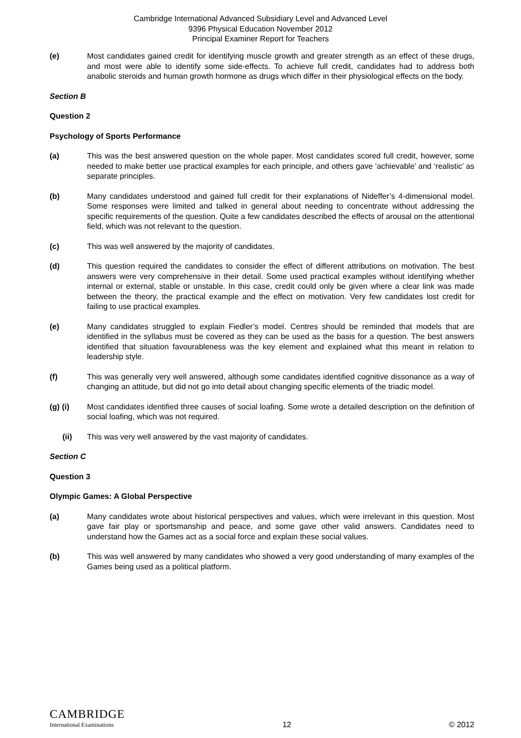Cambridge International Advanced Subsidiary Level and Advanced Level
9396 Physical Education November 2012
Principal Examiner Report for Teachers
(e) Most candidates gained credit for identifying muscle growth and greater strength as an effect of these drugs, and most were able to identify some side-effects. To achieve full credit, candidates had to address both anabolic steroids and human growth hormone as drugs which differ in their physiological effects on the body.
Section B
Question 2
Psychology of Sports Performance
(a) This was the best answered question on the whole paper. Most candidates scored full credit, however, some needed to make better use practical examples for each principle, and others gave ‘achievable’ and ‘realistic’ as separate principles.
(b) Many candidates understood and gained full credit for their explanations of Nideffer’s 4-dimensional model. Some responses were limited and talked in general about needing to concentrate without addressing the specific requirements of the question. Quite a few candidates described the effects of arousal on the attentional field, which was not relevant to the question.
(c) This was well answered by the majority of candidates.
(d) This question required the candidates to consider the effect of different attributions on motivation. The best answers were very comprehensive in their detail. Some used practical examples without identifying whether internal or external, stable or unstable. In this case, credit could only be given where a clear link was made between the theory, the practical example and the effect on motivation. Very few candidates lost credit for failing to use practical examples.
(e) Many candidates struggled to explain Fiedler’s model. Centres should be reminded that models that are identified in the syllabus must be covered as they can be used as the basis for a question. The best answers identified that situation favourableness was the key element and explained what this meant in relation to leadership style.
(f) This was generally very well answered, although some candidates identified cognitive dissonance as a way of changing an attitude, but did not go into detail about changing specific elements of the triadic model.
(g) (i) Most candidates identified three causes of social loafing. Some wrote a detailed description on the definition of social loafing, which was not required.
(ii) This was very well answered by the vast majority of candidates.
Section C
Question 3
Olympic Games: A Global Perspective
(a) Many candidates wrote about historical perspectives and values, which were irrelevant in this question. Most gave fair play or sportsmanship and peace, and some gave other valid answers. Candidates need to understand how the Games act as a social force and explain these social values.
(b) This was well answered by many candidates who showed a very good understanding of many examples of the Games being used as a political platform.
CAMBRIDGE
International Examinations
12
© 2012